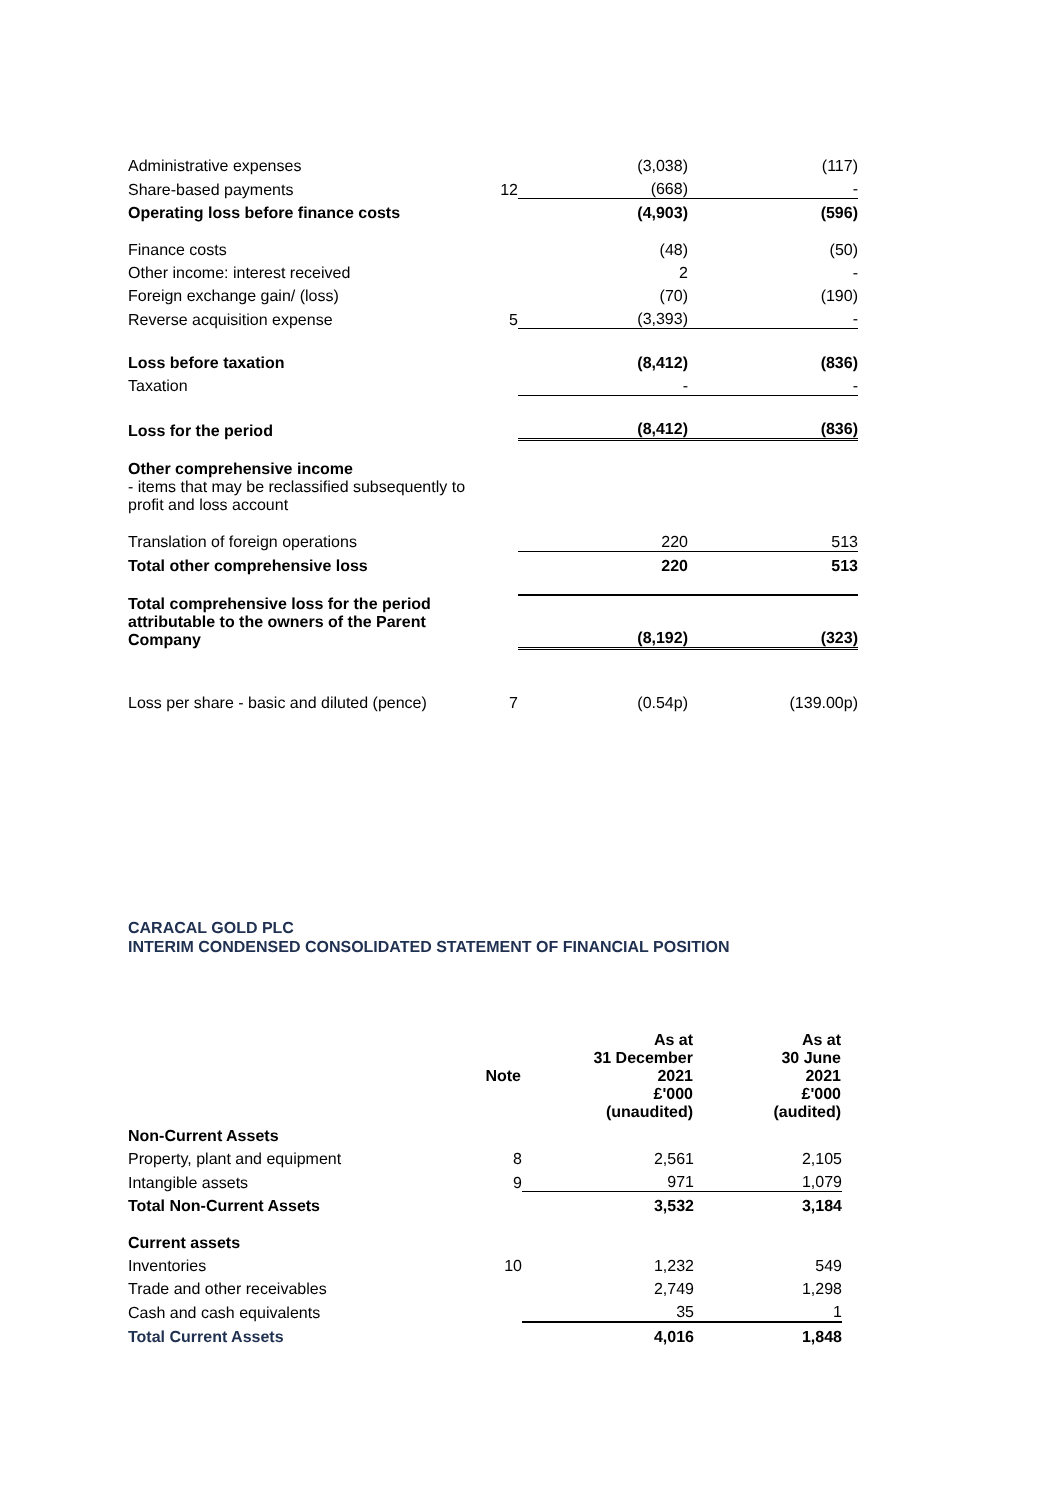| Administrative expenses | | (3,038) | (117) |
| Share-based payments | 12 | (668) | - |
| Operating loss before finance costs | | (4,903) | (596) |
| Finance costs | | (48) | (50) |
| Other income: interest received | | 2 | - |
| Foreign exchange gain/ (loss) | | (70) | (190) |
| Reverse acquisition expense | 5 | (3,393) | - |
| Loss before taxation | | (8,412) | (836) |
| Taxation | | - | - |
| Loss for the period | | (8,412) | (836) |
| Other comprehensive income - items that may be reclassified subsequently to profit and loss account | | | |
| Translation of foreign operations | | 220 | 513 |
| Total other comprehensive loss | | 220 | 513 |
| Total comprehensive loss for the period attributable to the owners of the Parent Company | | (8,192) | (323) |
| Loss per share - basic and diluted (pence) | 7 | (0.54p) | (139.00p) |
CARACAL GOLD PLC
INTERIM CONDENSED CONSOLIDATED STATEMENT OF FINANCIAL POSITION
| | Note | As at 31 December 2021 £'000 (unaudited) | As at 30 June 2021 £'000 (audited) |
| --- | --- | --- | --- |
| Non-Current Assets | | | |
| Property, plant and equipment | 8 | 2,561 | 2,105 |
| Intangible assets | 9 | 971 | 1,079 |
| Total Non-Current Assets | | 3,532 | 3,184 |
| Current assets | | | |
| Inventories | 10 | 1,232 | 549 |
| Trade and other receivables | | 2,749 | 1,298 |
| Cash and cash equivalents | | 35 | 1 |
| Total Current Assets | | 4,016 | 1,848 |